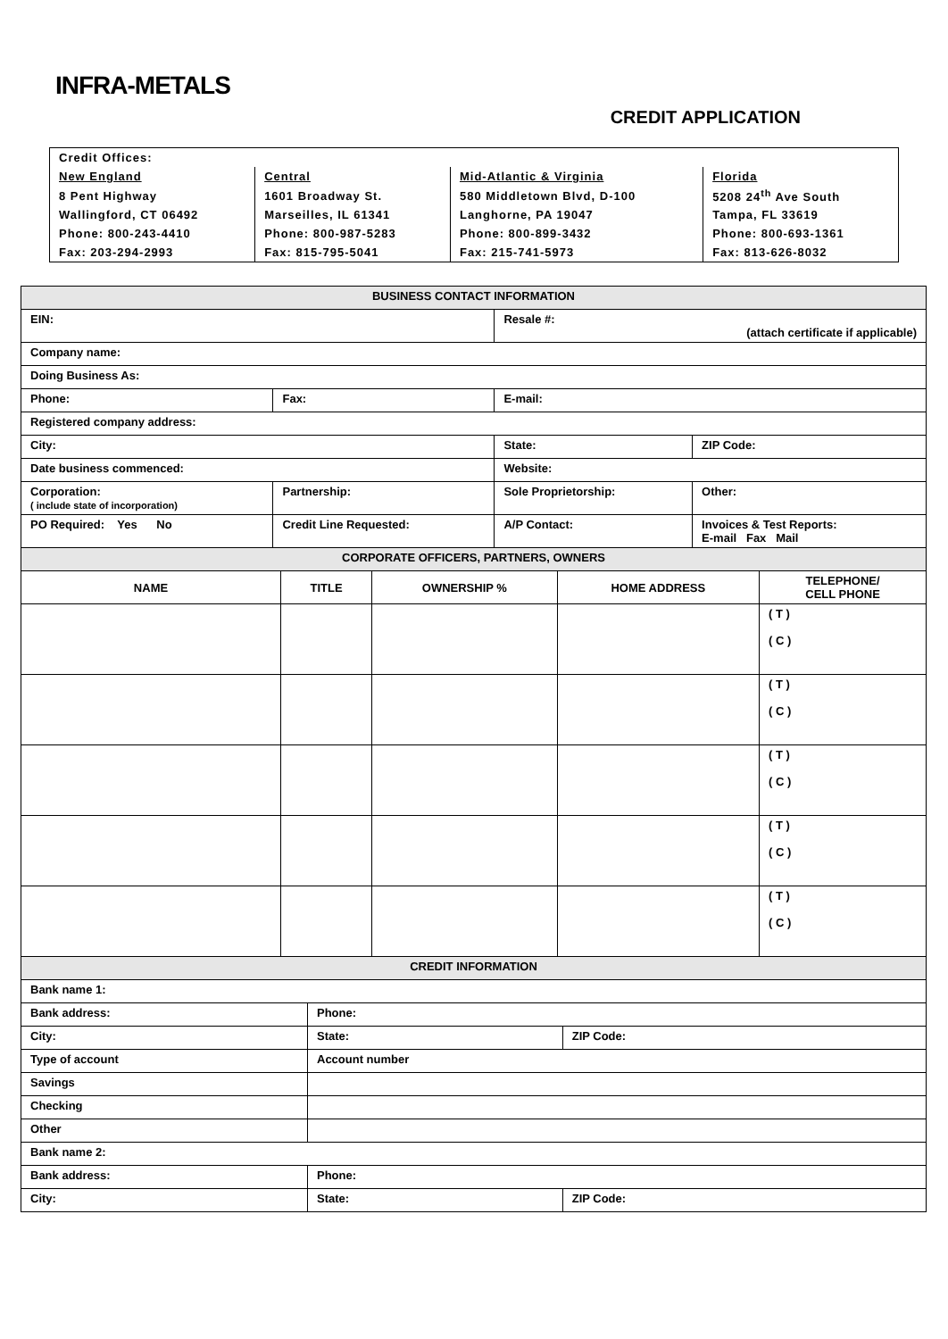INFRA-METALS
CREDIT APPLICATION
| Credit Offices: | | | |
| New England | Central | Mid-Atlantic & Virginia | Florida |
| 8 Pent Highway | 1601 Broadway St. | 580 Middletown Blvd, D-100 | 5208 24<sup>th</sup> Ave South |
| Wallingford, CT 06492 | Marseilles, IL 61341 | Langhorne, PA 19047 | Tampa, FL 33619 |
| Phone: 800-243-4410 | Phone: 800-987-5283 | Phone: 800-899-3432 | Phone: 800-693-1361 |
| Fax: 203-294-2993 | Fax: 815-795-5041 | Fax: 215-741-5973 | Fax: 813-626-8032 |
| BUSINESS CONTACT INFORMATION | | | |
| --- | --- | --- | --- |
| EIN: | | Resale #: (attach certificate if applicable) | |
| Company name: | | | |
| Doing Business As: | | | |
| Phone: | Fax: | E-mail: | |
| Registered company address: | | | |
| City: | | State: | ZIP Code: |
| Date business commenced: | | Website: | |
| Corporation: ( include state of incorporation) | Partnership: | Sole Proprietorship: | Other: |
| PO Required: Yes No | Credit Line Requested: | A/P Contact: | Invoices & Test Reports: E-mail Fax Mail |
| CORPORATE OFFICERS, PARTNERS, OWNERS | | | | |
| --- | --- | --- | --- | --- |
| NAME | TITLE | OWNERSHIP % | HOME ADDRESS | TELEPHONE/ CELL PHONE |
| | | | | ( T ) ( C ) |
| | | | | ( T ) ( C ) |
| | | | | ( T ) ( C ) |
| | | | | ( T ) ( C ) |
| | | | | ( T ) ( C ) |
| CREDIT INFORMATION | | | |
| --- | --- | --- | --- |
| Bank name 1: | | | |
| Bank address: | | Phone: | |
| City: | | State: | ZIP Code: |
| Type of account | Account number | | |
| Savings | | | |
| Checking | | | |
| Other | | | |
| Bank name 2: | | | |
| Bank address: | | Phone: | |
| City: | | State: | ZIP Code: |